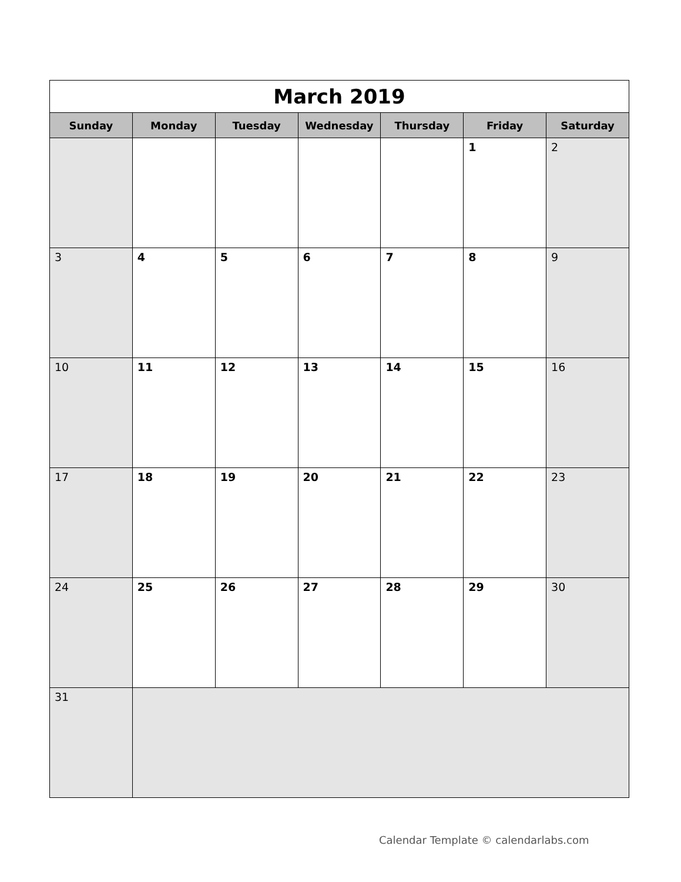| March 2019 | | | | | | |
| Sunday | Monday | Tuesday | Wednesday | Thursday | Friday | Saturday |
| | | | | | 1 | 2 |
| 3 | 4 | 5 | 6 | 7 | 8 | 9 |
| 10 | 11 | 12 | 13 | 14 | 15 | 16 |
| 17 | 18 | 19 | 20 | 21 | 22 | 23 |
| 24 | 25 | 26 | 27 | 28 | 29 | 30 |
| 31 | | | | | | |
Calendar Template © calendarlabs.com